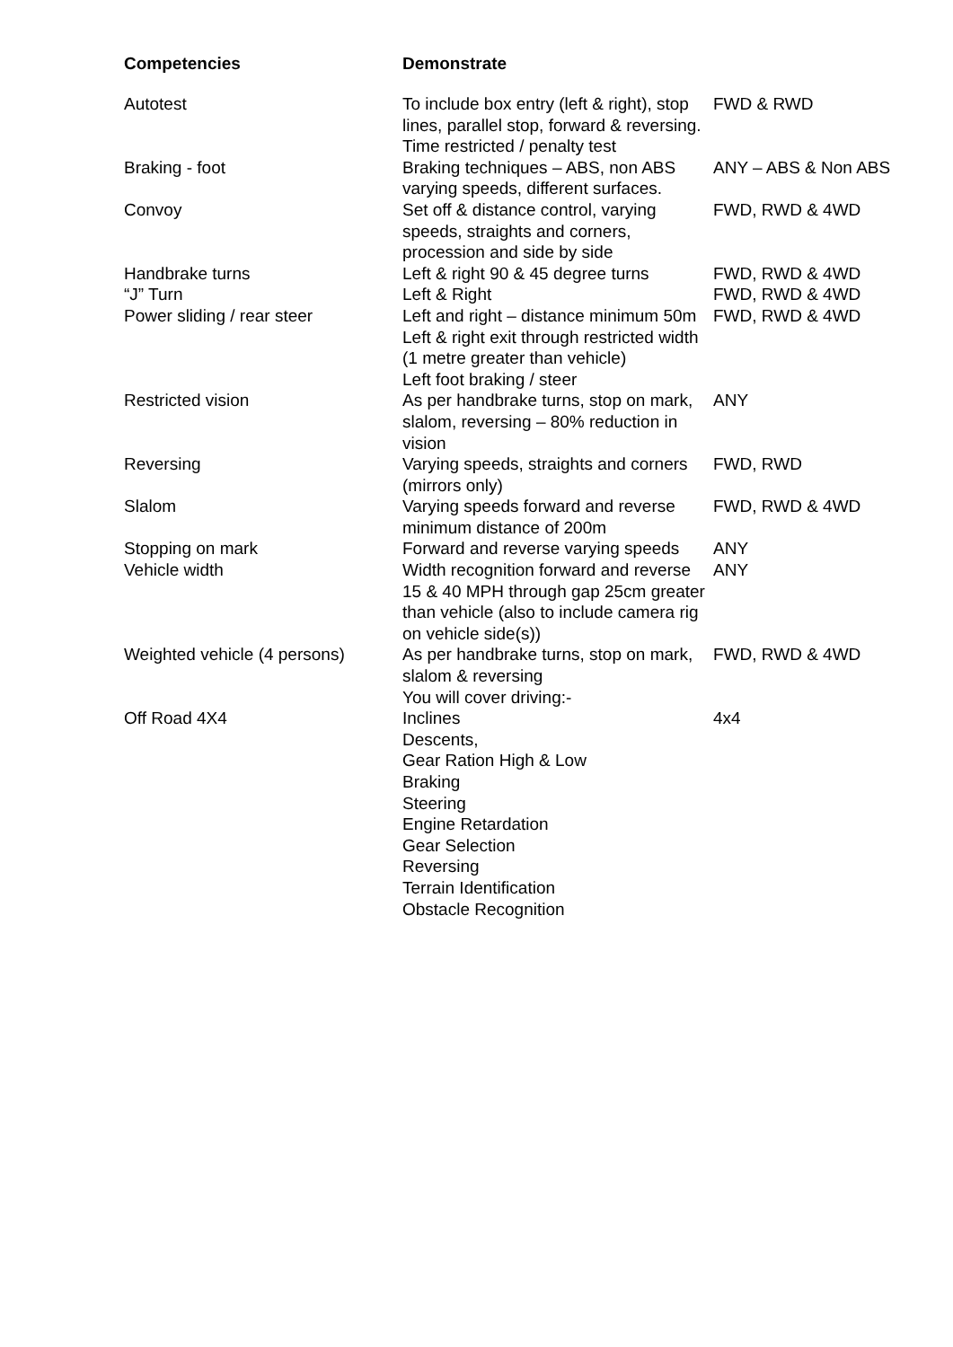| Competencies | Demonstrate | |
| --- | --- | --- |
| Autotest | To include box entry (left & right), stop lines, parallel stop, forward & reversing. Time restricted / penalty test | FWD & RWD |
| Braking - foot | Braking techniques – ABS, non ABS varying speeds, different surfaces. | ANY – ABS & Non ABS |
| Convoy | Set off & distance control, varying speeds, straights and corners, procession and side by side | FWD, RWD & 4WD |
| Handbrake turns | Left & right 90 & 45 degree turns | FWD, RWD & 4WD |
| “J” Turn | Left & Right | FWD, RWD & 4WD |
| Power sliding / rear steer | Left and right – distance minimum 50m Left & right exit through restricted width (1 metre greater than vehicle) Left foot braking / steer | FWD, RWD & 4WD |
| Restricted vision | As per handbrake turns, stop on mark, slalom, reversing – 80% reduction in vision | ANY |
| Reversing | Varying speeds, straights and corners (mirrors only) | FWD, RWD |
| Slalom | Varying speeds forward and reverse minimum distance of 200m | FWD, RWD & 4WD |
| Stopping on mark | Forward and reverse varying speeds | ANY |
| Vehicle width | Width recognition forward and reverse 15 & 40 MPH through gap 25cm greater than vehicle (also to include camera rig on vehicle side(s)) | ANY |
| Weighted vehicle (4 persons) | As per handbrake turns, stop on mark, slalom & reversing You will cover driving:- | FWD, RWD & 4WD |
| Off Road 4X4 | Inclines Descents, Gear Ration High & Low Braking Steering Engine Retardation Gear Selection Reversing Terrain Identification Obstacle Recognition | 4x4 |